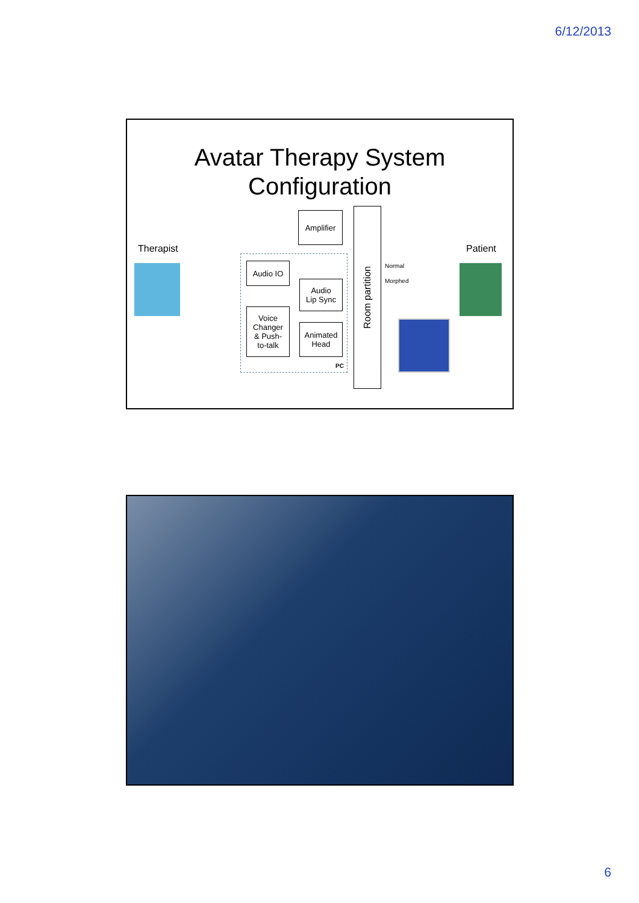6/12/2013
Avatar Therapy System
Configuration
Therapist Patient
Amplifier
Audio IO
Audio
Lip Sync
Voice
Changer
& Push-
to-talk
Animated
Head
PC
Room partition
Normal
Morphed
6